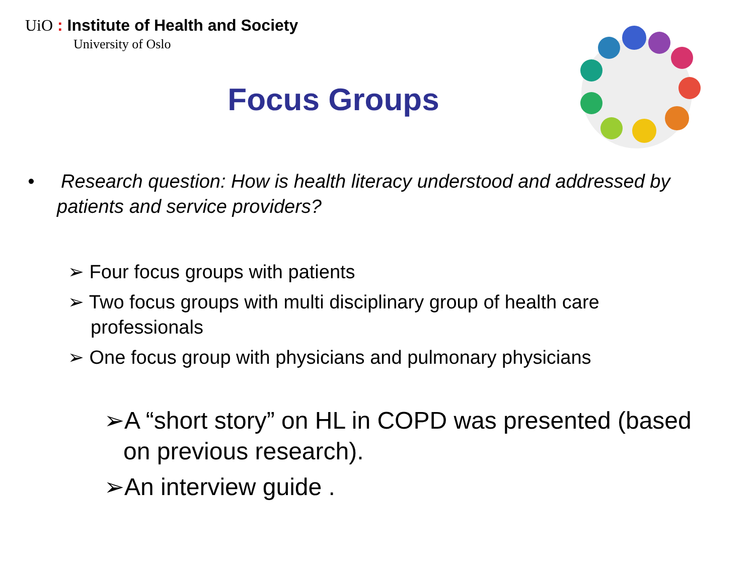UiO : Institute of Health and Society
University of Oslo
Focus Groups
• Research question: How is health literacy understood and addressed by patients and service providers?
➢ Four focus groups with patients
➢ Two focus groups with multi disciplinary group of health care professionals
➢ One focus group with physicians and pulmonary physicians
➢A “short story” on HL in COPD was presented (based on previous research).
➢An interview guide .